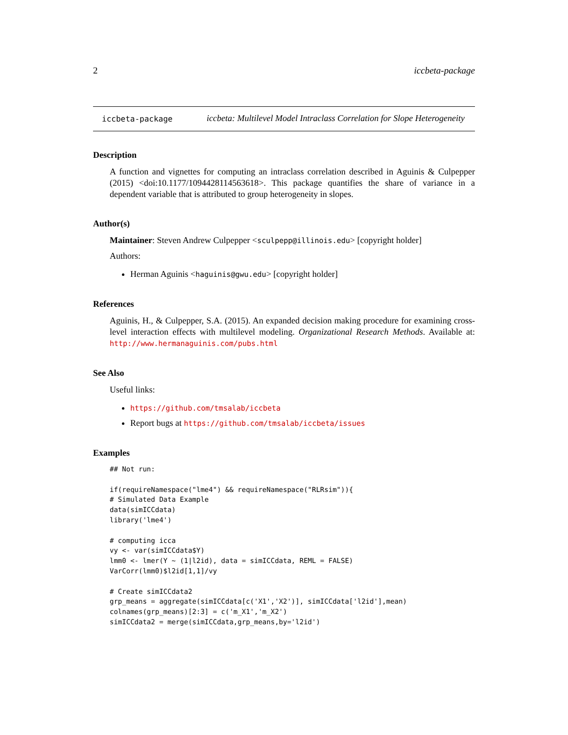2 iccbeta-package
iccbeta-package
iccbeta: Multilevel Model Intraclass Correlation for Slope Heterogeneity
Description
A function and vignettes for computing an intraclass correlation described in Aguinis & Culpepper (2015) <doi:10.1177/1094428114563618>. This package quantifies the share of variance in a dependent variable that is attributed to group heterogeneity in slopes.
Author(s)
Maintainer: Steven Andrew Culpepper <sculpepp@illinois.edu> [copyright holder]
Authors:
Herman Aguinis <haguinis@gwu.edu> [copyright holder]
References
Aguinis, H., & Culpepper, S.A. (2015). An expanded decision making procedure for examining cross-level interaction effects with multilevel modeling. Organizational Research Methods. Available at: http://www.hermanaguinis.com/pubs.html
See Also
Useful links:
https://github.com/tmsalab/iccbeta
Report bugs at https://github.com/tmsalab/iccbeta/issues
Examples
## Not run:

if(requireNamespace("lme4") && requireNamespace("RLRsim")){
# Simulated Data Example
data(simICCdata)
library('lme4')

# computing icca
vy <- var(simICCdata$Y)
lmm0 <- lmer(Y ~ (1|l2id), data = simICCdata, REML = FALSE)
VarCorr(lmm0)$l2id[1,1]/vy

# Create simICCdata2
grp_means = aggregate(simICCdata[c('X1','X2')], simICCdata['l2id'],mean)
colnames(grp_means)[2:3] = c('m_X1','m_X2')
simICCdata2 = merge(simICCdata,grp_means,by='l2id')